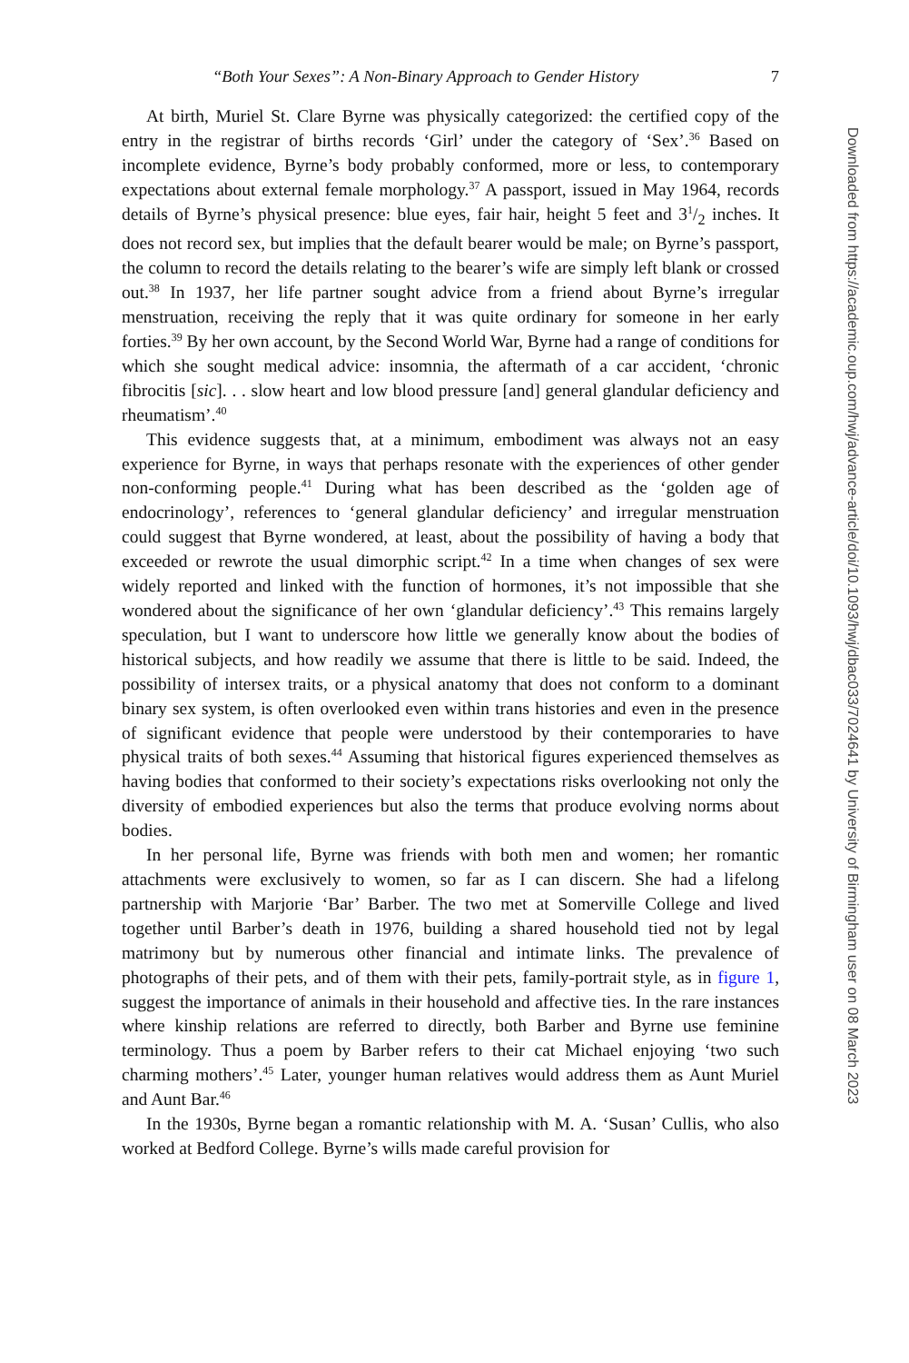“Both Your Sexes”: A Non-Binary Approach to Gender History 7
At birth, Muriel St. Clare Byrne was physically categorized: the certified copy of the entry in the registrar of births records ‘Girl’ under the category of ‘Sex’.<sup>36</sup> Based on incomplete evidence, Byrne’s body probably conformed, more or less, to contemporary expectations about external female morphology.<sup>37</sup> A passport, issued in May 1964, records details of Byrne’s physical presence: blue eyes, fair hair, height 5 feet and 31/2 inches. It does not record sex, but implies that the default bearer would be male; on Byrne’s passport, the column to record the details relating to the bearer’s wife are simply left blank or crossed out.<sup>38</sup> In 1937, her life partner sought advice from a friend about Byrne’s irregular menstruation, receiving the reply that it was quite ordinary for someone in her early forties.<sup>39</sup> By her own account, by the Second World War, Byrne had a range of conditions for which she sought medical advice: insomnia, the aftermath of a car accident, ‘chronic fibrocitis [sic]. . . slow heart and low blood pressure [and] general glandular deficiency and rheumatism’.<sup>40</sup>
This evidence suggests that, at a minimum, embodiment was always not an easy experience for Byrne, in ways that perhaps resonate with the experiences of other gender non-conforming people.<sup>41</sup> During what has been described as the ‘golden age of endocrinology’, references to ‘general glandular deficiency’ and irregular menstruation could suggest that Byrne wondered, at least, about the possibility of having a body that exceeded or rewrote the usual dimorphic script.<sup>42</sup> In a time when changes of sex were widely reported and linked with the function of hormones, it’s not impossible that she wondered about the significance of her own ‘glandular deficiency’.<sup>43</sup> This remains largely speculation, but I want to underscore how little we generally know about the bodies of historical subjects, and how readily we assume that there is little to be said. Indeed, the possibility of intersex traits, or a physical anatomy that does not conform to a dominant binary sex system, is often overlooked even within trans histories and even in the presence of significant evidence that people were understood by their contemporaries to have physical traits of both sexes.<sup>44</sup> Assuming that historical figures experienced themselves as having bodies that conformed to their society’s expectations risks overlooking not only the diversity of embodied experiences but also the terms that produce evolving norms about bodies.
In her personal life, Byrne was friends with both men and women; her romantic attachments were exclusively to women, so far as I can discern. She had a lifelong partnership with Marjorie ‘Bar’ Barber. The two met at Somerville College and lived together until Barber’s death in 1976, building a shared household tied not by legal matrimony but by numerous other financial and intimate links. The prevalence of photographs of their pets, and of them with their pets, family-portrait style, as in figure 1, suggest the importance of animals in their household and affective ties. In the rare instances where kinship relations are referred to directly, both Barber and Byrne use feminine terminology. Thus a poem by Barber refers to their cat Michael enjoying ‘two such charming mothers’.<sup>45</sup> Later, younger human relatives would address them as Aunt Muriel and Aunt Bar.<sup>46</sup>
In the 1930s, Byrne began a romantic relationship with M. A. ‘Susan’ Cullis, who also worked at Bedford College. Byrne’s wills made careful provision for
Downloaded from https://academic.oup.com/hwj/advance-article/doi/10.1093/hwj/dbac033/7024641 by University of Birmingham user on 08 March 2023